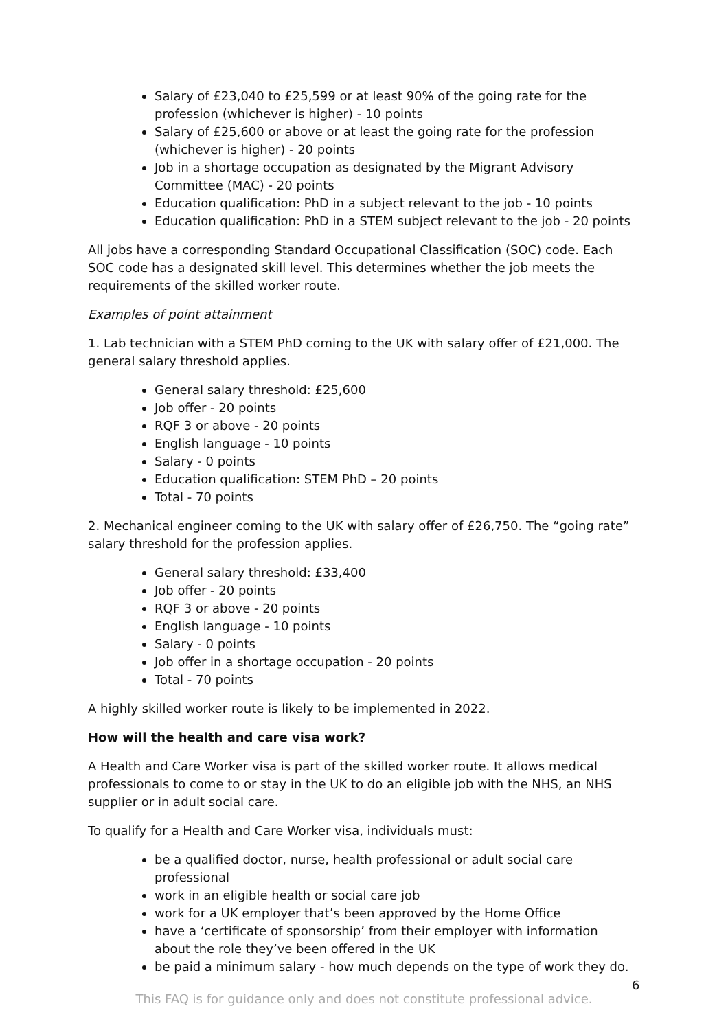Salary of £23,040 to £25,599 or at least 90% of the going rate for the profession (whichever is higher) - 10 points
Salary of £25,600 or above or at least the going rate for the profession (whichever is higher) - 20 points
Job in a shortage occupation as designated by the Migrant Advisory Committee (MAC) - 20 points
Education qualification: PhD in a subject relevant to the job - 10 points
Education qualification: PhD in a STEM subject relevant to the job - 20 points
All jobs have a corresponding Standard Occupational Classification (SOC) code. Each SOC code has a designated skill level. This determines whether the job meets the requirements of the skilled worker route.
Examples of point attainment
1. Lab technician with a STEM PhD coming to the UK with salary offer of £21,000. The general salary threshold applies.
General salary threshold: £25,600
Job offer - 20 points
RQF 3 or above - 20 points
English language - 10 points
Salary - 0 points
Education qualification: STEM PhD – 20 points
Total - 70 points
2. Mechanical engineer coming to the UK with salary offer of £26,750. The “going rate” salary threshold for the profession applies.
General salary threshold: £33,400
Job offer - 20 points
RQF 3 or above - 20 points
English language - 10 points
Salary - 0 points
Job offer in a shortage occupation - 20 points
Total - 70 points
A highly skilled worker route is likely to be implemented in 2022.
How will the health and care visa work?
A Health and Care Worker visa is part of the skilled worker route. It allows medical professionals to come to or stay in the UK to do an eligible job with the NHS, an NHS supplier or in adult social care.
To qualify for a Health and Care Worker visa, individuals must:
be a qualified doctor, nurse, health professional or adult social care professional
work in an eligible health or social care job
work for a UK employer that’s been approved by the Home Office
have a ‘certificate of sponsorship’ from their employer with information about the role they’ve been offered in the UK
be paid a minimum salary - how much depends on the type of work they do.
6
This FAQ is for guidance only and does not constitute professional advice.